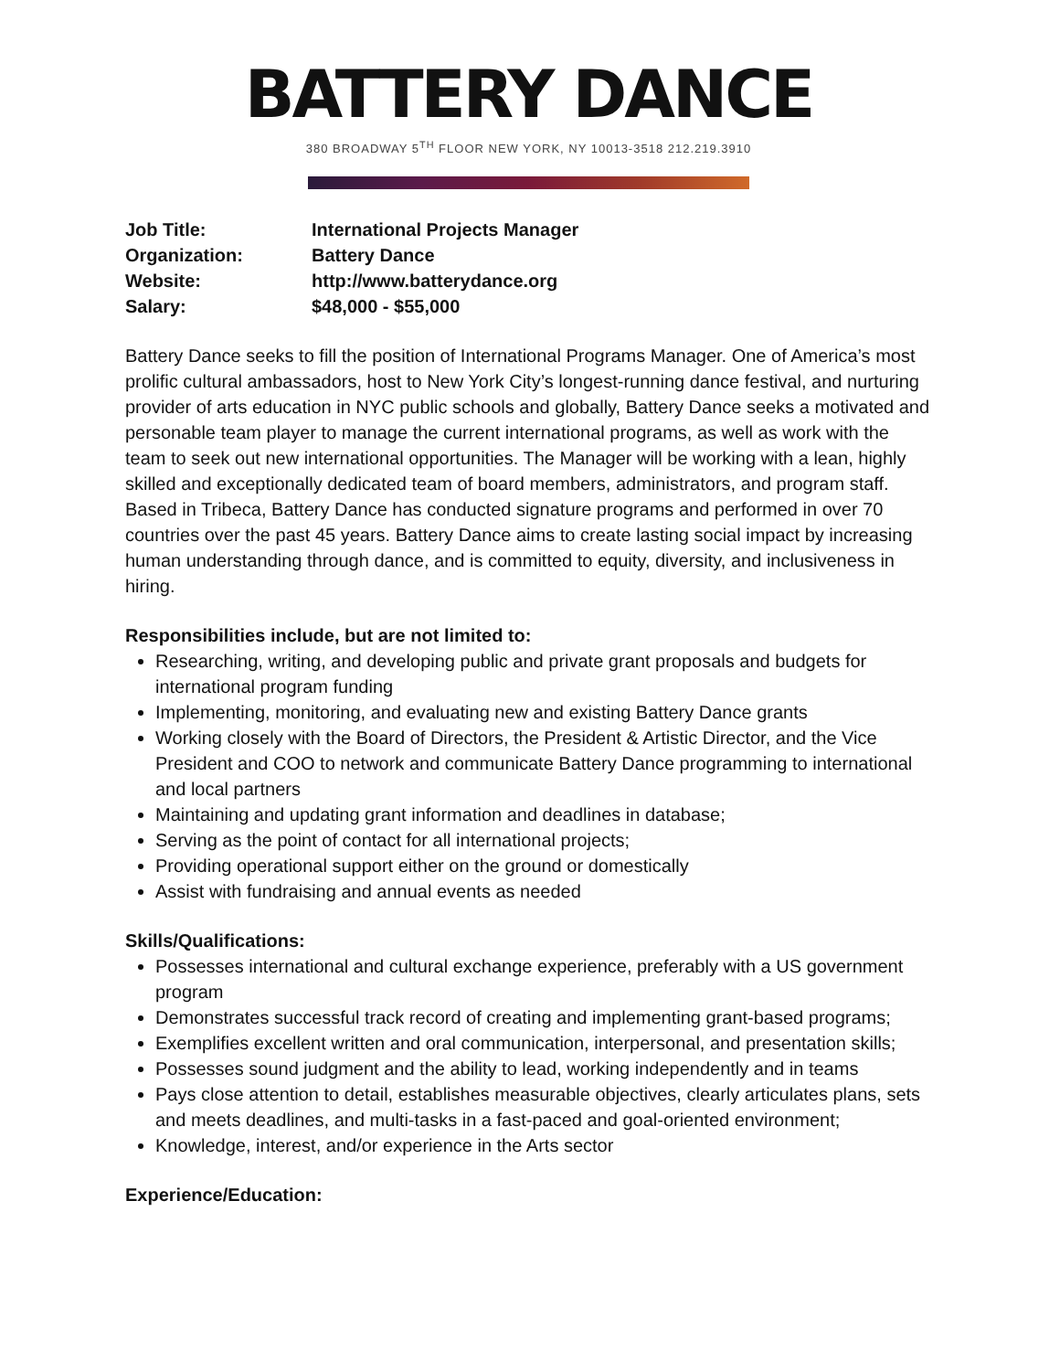BATTERY DANCE
380 BROADWAY 5<sup>TH</sup> FLOOR NEW YORK, NY 10013-3518 212.219.3910
| Job Title: | International Projects Manager |
| Organization: | Battery Dance |
| Website: | http://www.batterydance.org |
| Salary: | $48,000 - $55,000 |
Battery Dance seeks to fill the position of International Programs Manager. One of America’s most prolific cultural ambassadors, host to New York City’s longest-running dance festival, and nurturing provider of arts education in NYC public schools and globally, Battery Dance seeks a motivated and personable team player to manage the current international programs, as well as work with the team to seek out new international opportunities. The Manager will be working with a lean, highly skilled and exceptionally dedicated team of board members, administrators, and program staff. Based in Tribeca, Battery Dance has conducted signature programs and performed in over 70 countries over the past 45 years. Battery Dance aims to create lasting social impact by increasing human understanding through dance, and is committed to equity, diversity, and inclusiveness in hiring.
Responsibilities include, but are not limited to:
Researching, writing, and developing public and private grant proposals and budgets for international program funding
Implementing, monitoring, and evaluating new and existing Battery Dance grants
Working closely with the Board of Directors, the President & Artistic Director, and the Vice President and COO to network and communicate Battery Dance programming to international and local partners
Maintaining and updating grant information and deadlines in database;
Serving as the point of contact for all international projects;
Providing operational support either on the ground or domestically
Assist with fundraising and annual events as needed
Skills/Qualifications:
Possesses international and cultural exchange experience, preferably with a US government program
Demonstrates successful track record of creating and implementing grant-based programs;
Exemplifies excellent written and oral communication, interpersonal, and presentation skills;
Possesses sound judgment and the ability to lead, working independently and in teams
Pays close attention to detail, establishes measurable objectives, clearly articulates plans, sets and meets deadlines, and multi-tasks in a fast-paced and goal-oriented environment;
Knowledge, interest, and/or experience in the Arts sector
Experience/Education: